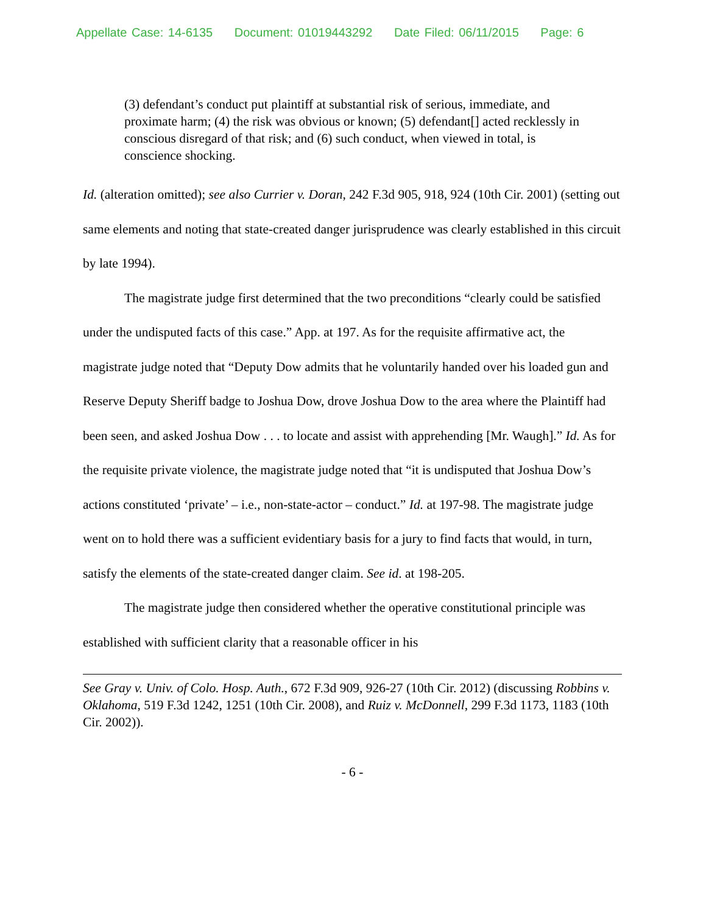Appellate Case: 14-6135 Document: 01019443292 Date Filed: 06/11/2015 Page: 6
(3) defendant’s conduct put plaintiff at substantial risk of serious, immediate, and proximate harm; (4) the risk was obvious or known; (5) defendant[] acted recklessly in conscious disregard of that risk; and (6) such conduct, when viewed in total, is conscience shocking.
Id. (alteration omitted); see also Currier v. Doran, 242 F.3d 905, 918, 924 (10th Cir. 2001) (setting out same elements and noting that state-created danger jurisprudence was clearly established in this circuit by late 1994).
The magistrate judge first determined that the two preconditions “clearly could be satisfied under the undisputed facts of this case.” App. at 197. As for the requisite affirmative act, the magistrate judge noted that “Deputy Dow admits that he voluntarily handed over his loaded gun and Reserve Deputy Sheriff badge to Joshua Dow, drove Joshua Dow to the area where the Plaintiff had been seen, and asked Joshua Dow . . . to locate and assist with apprehending [Mr. Waugh].” Id. As for the requisite private violence, the magistrate judge noted that “it is undisputed that Joshua Dow’s actions constituted ‘private’ – i.e., non-state-actor – conduct.” Id. at 197-98. The magistrate judge went on to hold there was a sufficient evidentiary basis for a jury to find facts that would, in turn, satisfy the elements of the state-created danger claim. See id. at 198-205.
The magistrate judge then considered whether the operative constitutional principle was established with sufficient clarity that a reasonable officer in his
See Gray v. Univ. of Colo. Hosp. Auth., 672 F.3d 909, 926-27 (10th Cir. 2012) (discussing Robbins v. Oklahoma, 519 F.3d 1242, 1251 (10th Cir. 2008), and Ruiz v. McDonnell, 299 F.3d 1173, 1183 (10th Cir. 2002)).
- 6 -